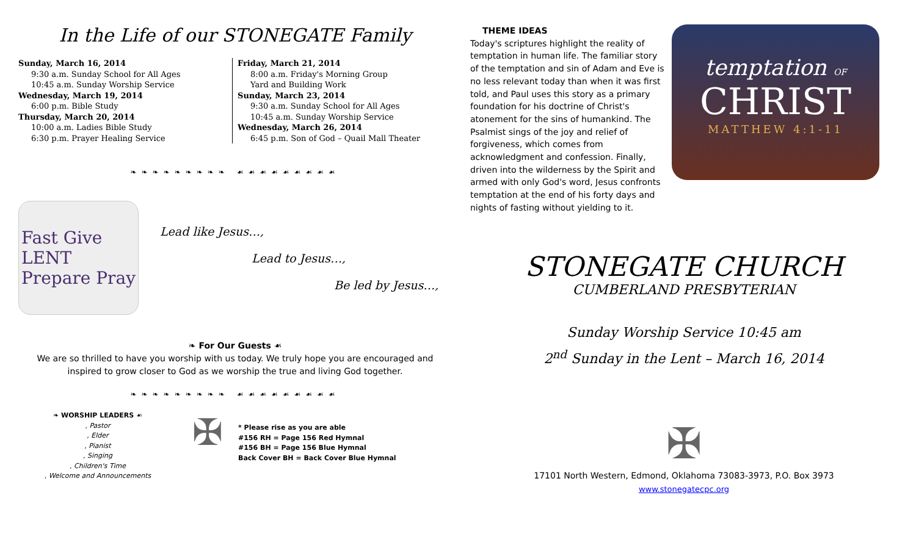In the Life of our STONEGATE Family
Sunday, March 16, 2014
9:30 a.m. Sunday School for All Ages
10:45 a.m. Sunday Worship Service
Wednesday, March 19, 2014
6:00 p.m. Bible Study
Thursday, March 20, 2014
10:00 a.m. Ladies Bible Study
6:30 p.m. Prayer Healing Service
Friday, March 21, 2014
8:00 a.m. Friday's Morning Group
Yard and Building Work
Sunday, March 23, 2014
9:30 a.m. Sunday School for All Ages
10:45 a.m. Sunday Worship Service
Wednesday, March 26, 2014
6:45 p.m. Son of God – Quail Mall Theater
❧❧❧❧❧❧❧❧❧ ☙☙☙☙☙☙☙☙☙
Fast Give
LENT
Prepare Pray
Lead like Jesus…,
Lead to Jesus…,
Be led by Jesus…,
❧ For Our Guests ☙
We are so thrilled to have you worship with us today. We truly hope you are encouraged and
inspired to grow closer to God as we worship the true and living God together.
❧❧❧❧❧❧❧❧❧ ☙☙☙☙☙☙☙☙☙
❧ WORSHIP LEADERS ☙
, Pastor
, Elder
, Pianist
, Singing
, Children's Time
, Welcome and Announcements
✠
* Please rise as you are able
#156 RH = Page 156 Red Hymnal
#156 BH = Page 156 Blue Hymnal
Back Cover BH = Back Cover Blue Hymnal
THEME IDEAS
Today's scriptures highlight the reality of temptation in human life. The familiar story of the temptation and sin of Adam and Eve is no less relevant today than when it was first told, and Paul uses this story as a primary foundation for his doctrine of Christ's atonement for the sins of humankind. The Psalmist sings of the joy and relief of forgiveness, which comes from acknowledgment and confession. Finally, driven into the wilderness by the Spirit and armed with only God's word, Jesus confronts temptation at the end of his forty days and nights of fasting without yielding to it.
temptation OF
CHRIST
MATTHEW 4:1-11
STONEGATE CHURCH
CUMBERLAND PRESBYTERIAN
Sunday Worship Service 10:45 am
2<sup>nd</sup> Sunday in the Lent – March 16, 2014
✠
17101 North Western, Edmond, Oklahoma 73083-3973, P.O. Box 3973
www.stonegatecpc.org